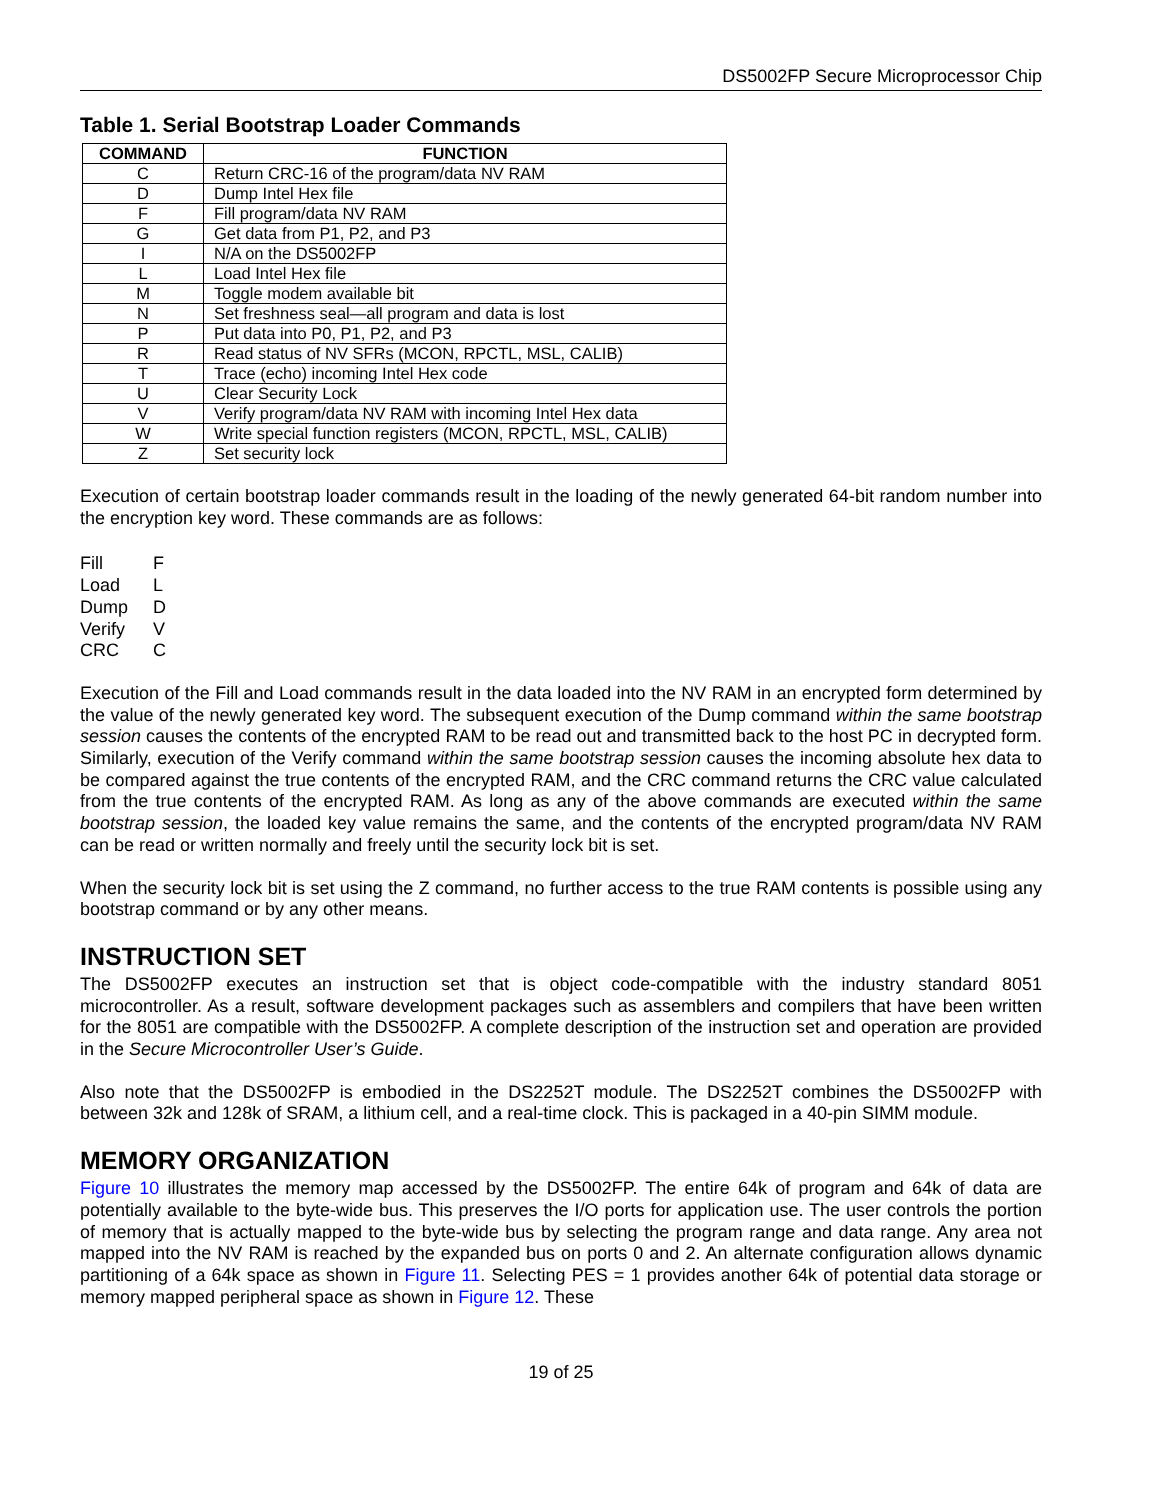DS5002FP Secure Microprocessor Chip
Table 1. Serial Bootstrap Loader Commands
| COMMAND | FUNCTION |
| --- | --- |
| C | Return CRC-16 of the program/data NV RAM |
| D | Dump Intel Hex file |
| F | Fill program/data NV RAM |
| G | Get data from P1, P2, and P3 |
| I | N/A on the DS5002FP |
| L | Load Intel Hex file |
| M | Toggle modem available bit |
| N | Set freshness seal—all program and data is lost |
| P | Put data into P0, P1, P2, and P3 |
| R | Read status of NV SFRs (MCON, RPCTL, MSL, CALIB) |
| T | Trace (echo) incoming Intel Hex code |
| U | Clear Security Lock |
| V | Verify program/data NV RAM with incoming Intel Hex data |
| W | Write special function registers (MCON, RPCTL, MSL, CALIB) |
| Z | Set security lock |
Execution of certain bootstrap loader commands result in the loading of the newly generated 64-bit random number into the encryption key word. These commands are as follows:
Fill F
Load L
Dump D
Verify V
CRC C
Execution of the Fill and Load commands result in the data loaded into the NV RAM in an encrypted form determined by the value of the newly generated key word. The subsequent execution of the Dump command within the same bootstrap session causes the contents of the encrypted RAM to be read out and transmitted back to the host PC in decrypted form. Similarly, execution of the Verify command within the same bootstrap session causes the incoming absolute hex data to be compared against the true contents of the encrypted RAM, and the CRC command returns the CRC value calculated from the true contents of the encrypted RAM. As long as any of the above commands are executed within the same bootstrap session, the loaded key value remains the same, and the contents of the encrypted program/data NV RAM can be read or written normally and freely until the security lock bit is set.
When the security lock bit is set using the Z command, no further access to the true RAM contents is possible using any bootstrap command or by any other means.
INSTRUCTION SET
The DS5002FP executes an instruction set that is object code-compatible with the industry standard 8051 microcontroller. As a result, software development packages such as assemblers and compilers that have been written for the 8051 are compatible with the DS5002FP. A complete description of the instruction set and operation are provided in the Secure Microcontroller User’s Guide.
Also note that the DS5002FP is embodied in the DS2252T module. The DS2252T combines the DS5002FP with between 32k and 128k of SRAM, a lithium cell, and a real-time clock. This is packaged in a 40-pin SIMM module.
MEMORY ORGANIZATION
Figure 10 illustrates the memory map accessed by the DS5002FP. The entire 64k of program and 64k of data are potentially available to the byte-wide bus. This preserves the I/O ports for application use. The user controls the portion of memory that is actually mapped to the byte-wide bus by selecting the program range and data range. Any area not mapped into the NV RAM is reached by the expanded bus on ports 0 and 2. An alternate configuration allows dynamic partitioning of a 64k space as shown in Figure 11. Selecting PES = 1 provides another 64k of potential data storage or memory mapped peripheral space as shown in Figure 12. These
19 of 25